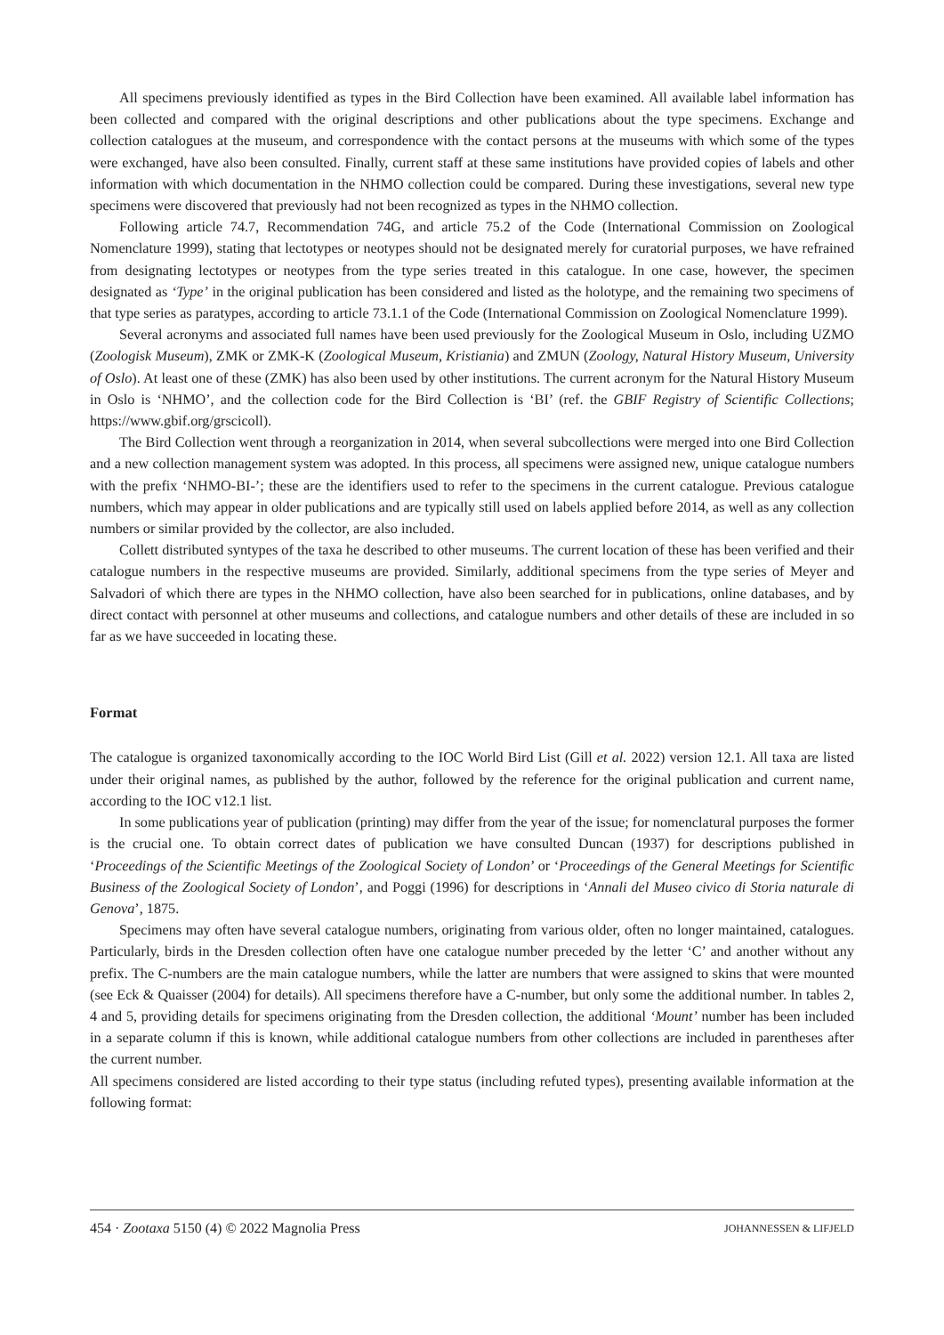All specimens previously identified as types in the Bird Collection have been examined. All available label information has been collected and compared with the original descriptions and other publications about the type specimens. Exchange and collection catalogues at the museum, and correspondence with the contact persons at the museums with which some of the types were exchanged, have also been consulted. Finally, current staff at these same institutions have provided copies of labels and other information with which documentation in the NHMO collection could be compared. During these investigations, several new type specimens were discovered that previously had not been recognized as types in the NHMO collection.
Following article 74.7, Recommendation 74G, and article 75.2 of the Code (International Commission on Zoological Nomenclature 1999), stating that lectotypes or neotypes should not be designated merely for curatorial purposes, we have refrained from designating lectotypes or neotypes from the type series treated in this catalogue. In one case, however, the specimen designated as ‘Type’ in the original publication has been considered and listed as the holotype, and the remaining two specimens of that type series as paratypes, according to article 73.1.1 of the Code (International Commission on Zoological Nomenclature 1999).
Several acronyms and associated full names have been used previously for the Zoological Museum in Oslo, including UZMO (Zoologisk Museum), ZMK or ZMK-K (Zoological Museum, Kristiania) and ZMUN (Zoology, Natural History Museum, University of Oslo). At least one of these (ZMK) has also been used by other institutions. The current acronym for the Natural History Museum in Oslo is ‘NHMO’, and the collection code for the Bird Collection is ‘BI’ (ref. the GBIF Registry of Scientific Collections; https://www.gbif.org/grscicoll).
The Bird Collection went through a reorganization in 2014, when several subcollections were merged into one Bird Collection and a new collection management system was adopted. In this process, all specimens were assigned new, unique catalogue numbers with the prefix ‘NHMO-BI-’; these are the identifiers used to refer to the specimens in the current catalogue. Previous catalogue numbers, which may appear in older publications and are typically still used on labels applied before 2014, as well as any collection numbers or similar provided by the collector, are also included.
Collett distributed syntypes of the taxa he described to other museums. The current location of these has been verified and their catalogue numbers in the respective museums are provided. Similarly, additional specimens from the type series of Meyer and Salvadori of which there are types in the NHMO collection, have also been searched for in publications, online databases, and by direct contact with personnel at other museums and collections, and catalogue numbers and other details of these are included in so far as we have succeeded in locating these.
Format
The catalogue is organized taxonomically according to the IOC World Bird List (Gill et al. 2022) version 12.1. All taxa are listed under their original names, as published by the author, followed by the reference for the original publication and current name, according to the IOC v12.1 list.
In some publications year of publication (printing) may differ from the year of the issue; for nomenclatural purposes the former is the crucial one. To obtain correct dates of publication we have consulted Duncan (1937) for descriptions published in ‘Proceedings of the Scientific Meetings of the Zoological Society of London’ or ‘Proceedings of the General Meetings for Scientific Business of the Zoological Society of London’, and Poggi (1996) for descriptions in ‘Annali del Museo civico di Storia naturale di Genova’, 1875.
Specimens may often have several catalogue numbers, originating from various older, often no longer maintained, catalogues. Particularly, birds in the Dresden collection often have one catalogue number preceded by the letter ‘C’ and another without any prefix. The C-numbers are the main catalogue numbers, while the latter are numbers that were assigned to skins that were mounted (see Eck & Quaisser (2004) for details). All specimens therefore have a C-number, but only some the additional number. In tables 2, 4 and 5, providing details for specimens originating from the Dresden collection, the additional ‘Mount’ number has been included in a separate column if this is known, while additional catalogue numbers from other collections are included in parentheses after the current number.
All specimens considered are listed according to their type status (including refuted types), presenting available information at the following format:
454 · Zootaxa 5150 (4) © 2022 Magnolia Press JOHANNESSEN & LIFJELD